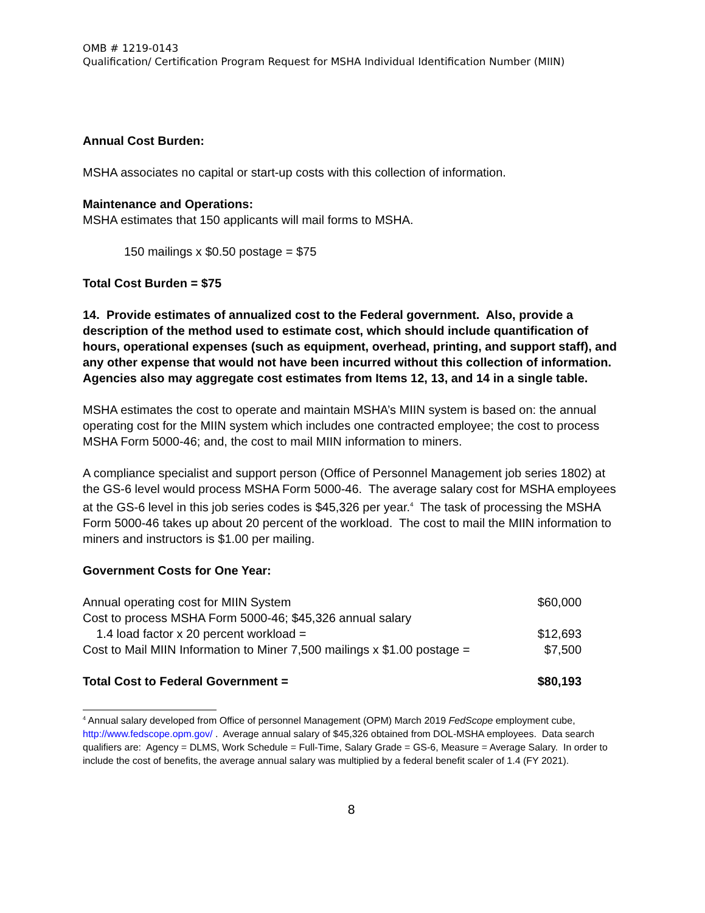OMB # 1219-0143
Qualification/ Certification Program Request for MSHA Individual Identification Number (MIIN)
Annual Cost Burden:
MSHA associates no capital or start-up costs with this collection of information.
Maintenance and Operations:
MSHA estimates that 150 applicants will mail forms to MSHA.
150 mailings x $0.50 postage = $75
Total Cost Burden = $75
14. Provide estimates of annualized cost to the Federal government. Also, provide a description of the method used to estimate cost, which should include quantification of hours, operational expenses (such as equipment, overhead, printing, and support staff), and any other expense that would not have been incurred without this collection of information. Agencies also may aggregate cost estimates from Items 12, 13, and 14 in a single table.
MSHA estimates the cost to operate and maintain MSHA’s MIIN system is based on: the annual operating cost for the MIIN system which includes one contracted employee; the cost to process MSHA Form 5000-46; and, the cost to mail MIIN information to miners.
A compliance specialist and support person (Office of Personnel Management job series 1802) at the GS-6 level would process MSHA Form 5000-46. The average salary cost for MSHA employees at the GS-6 level in this job series codes is $45,326 per year.<sup>4</sup> The task of processing the MSHA Form 5000-46 takes up about 20 percent of the workload. The cost to mail the MIIN information to miners and instructors is $1.00 per mailing.
Government Costs for One Year:
Annual operating cost for MIIN System $60,000
Cost to process MSHA Form 5000-46; $45,326 annual salary
1.4 load factor x 20 percent workload = $12,693
Cost to Mail MIIN Information to Miner 7,500 mailings x $1.00 postage = $7,500
Total Cost to Federal Government = $80,193
<sup>4</sup> Annual salary developed from Office of personnel Management (OPM) March 2019 FedScope employment cube, http://www.fedscope.opm.gov/ . Average annual salary of $45,326 obtained from DOL-MSHA employees. Data search qualifiers are: Agency = DLMS, Work Schedule = Full-Time, Salary Grade = GS-6, Measure = Average Salary. In order to include the cost of benefits, the average annual salary was multiplied by a federal benefit scaler of 1.4 (FY 2021).
8